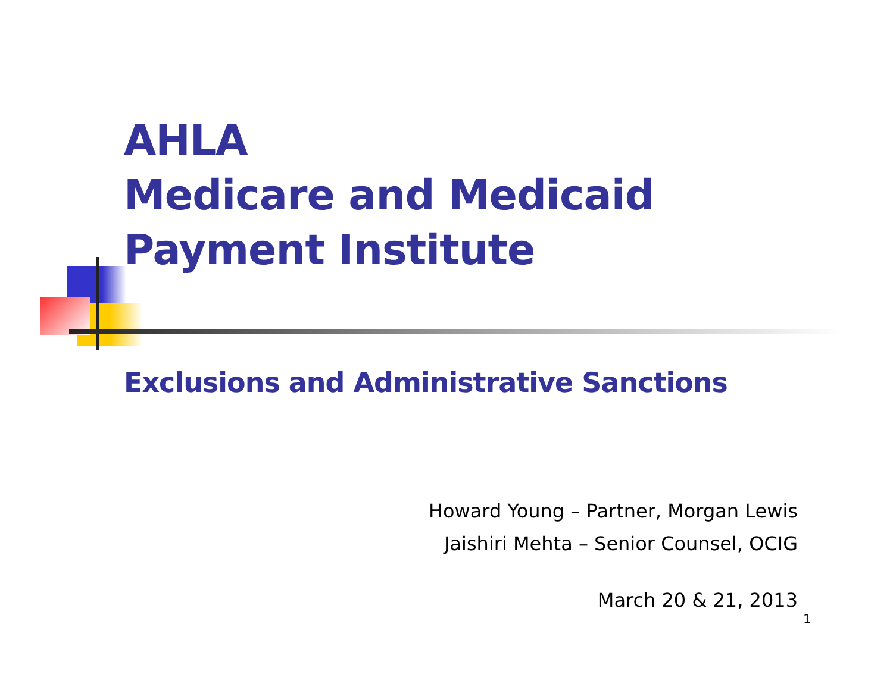AHLA
Medicare and Medicaid
Payment Institute
Exclusions and Administrative Sanctions
Howard Young – Partner, Morgan Lewis
Jaishiri Mehta – Senior Counsel, OCIG
March 20 & 21, 2013
1